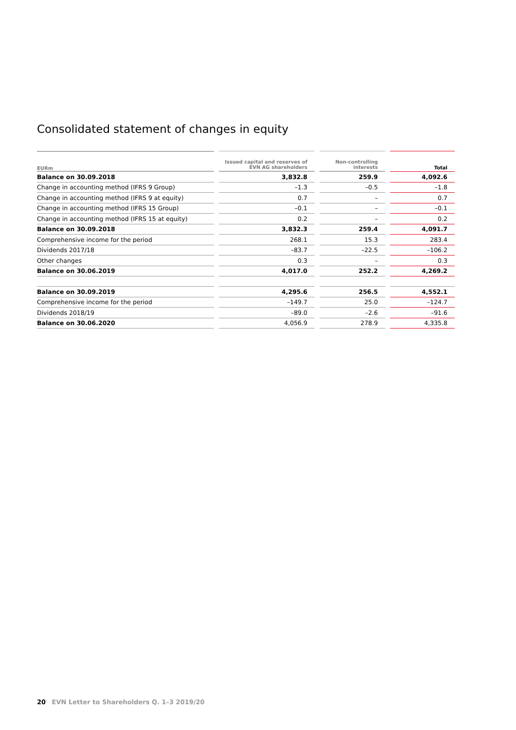Consolidated statement of changes in equity
| EURm | | Issued capital and reserves of EVN AG shareholders | | Non-controlling interests | | Total |
| --- | --- | --- | --- | --- | --- | --- |
| Balance on 30.09.2018 | | 3,832.8 | | 259.9 | | 4,092.6 |
| Change in accounting method (IFRS 9 Group) | | –1.3 | | –0.5 | | –1.8 |
| Change in accounting method (IFRS 9 at equity) | | 0.7 | | – | | 0.7 |
| Change in accounting method (IFRS 15 Group) | | –0.1 | | – | | –0.1 |
| Change in accounting method (IFRS 15 at equity) | | 0.2 | | – | | 0.2 |
| Balance on 30.09.2018 | | 3,832.3 | | 259.4 | | 4,091.7 |
| Comprehensive income for the period | | 268.1 | | 15.3 | | 283.4 |
| Dividends 2017/18 | | –83.7 | | –22.5 | | –106.2 |
| Other changes | | 0.3 | | – | | 0.3 |
| Balance on 30.06.2019 | | 4,017.0 | | 252.2 | | 4,269.2 |
| Balance on 30.09.2019 | | 4,295.6 | | 256.5 | | 4,552.1 |
| Comprehensive income for the period | | –149.7 | | 25.0 | | –124.7 |
| Dividends 2018/19 | | –89.0 | | –2.6 | | –91.6 |
| Balance on 30.06.2020 | | 4,056.9 | | 278.9 | | 4,335.8 |
20 EVN Letter to Shareholders Q. 1–3 2019/20